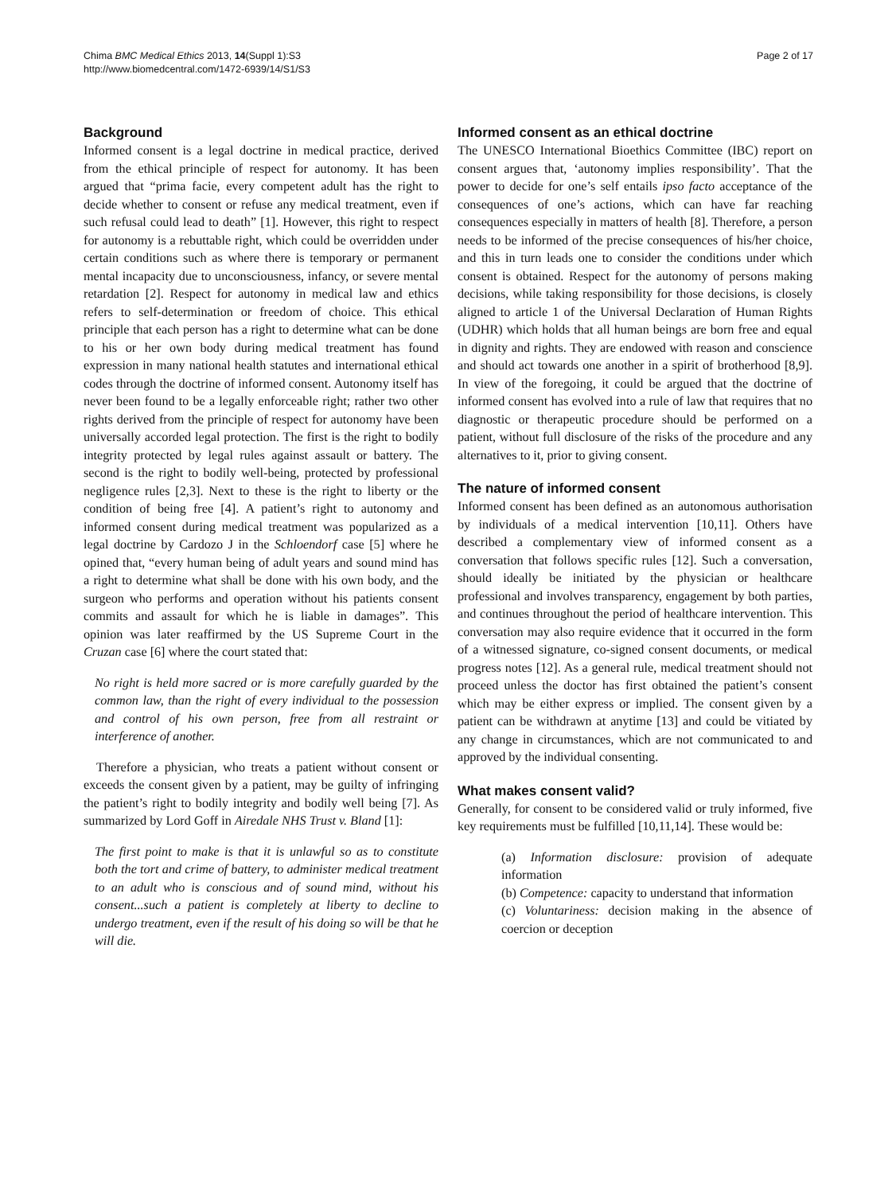Chima BMC Medical Ethics 2013, 14(Suppl 1):S3
http://www.biomedcentral.com/1472-6939/14/S1/S3
Page 2 of 17
Background
Informed consent is a legal doctrine in medical practice, derived from the ethical principle of respect for autonomy. It has been argued that “prima facie, every competent adult has the right to decide whether to consent or refuse any medical treatment, even if such refusal could lead to death” [1]. However, this right to respect for autonomy is a rebuttable right, which could be overridden under certain conditions such as where there is temporary or permanent mental incapacity due to unconsciousness, infancy, or severe mental retardation [2]. Respect for autonomy in medical law and ethics refers to self-determination or freedom of choice. This ethical principle that each person has a right to determine what can be done to his or her own body during medical treatment has found expression in many national health statutes and international ethical codes through the doctrine of informed consent. Autonomy itself has never been found to be a legally enforceable right; rather two other rights derived from the principle of respect for autonomy have been universally accorded legal protection. The first is the right to bodily integrity protected by legal rules against assault or battery. The second is the right to bodily well-being, protected by professional negligence rules [2,3]. Next to these is the right to liberty or the condition of being free [4]. A patient’s right to autonomy and informed consent during medical treatment was popularized as a legal doctrine by Cardozo J in the Schloendorf case [5] where he opined that, “every human being of adult years and sound mind has a right to determine what shall be done with his own body, and the surgeon who performs and operation without his patients consent commits and assault for which he is liable in damages”. This opinion was later reaffirmed by the US Supreme Court in the Cruzan case [6] where the court stated that:
No right is held more sacred or is more carefully guarded by the common law, than the right of every individual to the possession and control of his own person, free from all restraint or interference of another.
Therefore a physician, who treats a patient without consent or exceeds the consent given by a patient, may be guilty of infringing the patient’s right to bodily integrity and bodily well being [7]. As summarized by Lord Goff in Airedale NHS Trust v. Bland [1]:
The first point to make is that it is unlawful so as to constitute both the tort and crime of battery, to administer medical treatment to an adult who is conscious and of sound mind, without his consent...such a patient is completely at liberty to decline to undergo treatment, even if the result of his doing so will be that he will die.
Informed consent as an ethical doctrine
The UNESCO International Bioethics Committee (IBC) report on consent argues that, ‘autonomy implies responsibility’. That the power to decide for one’s self entails ipso facto acceptance of the consequences of one’s actions, which can have far reaching consequences especially in matters of health [8]. Therefore, a person needs to be informed of the precise consequences of his/her choice, and this in turn leads one to consider the conditions under which consent is obtained. Respect for the autonomy of persons making decisions, while taking responsibility for those decisions, is closely aligned to article 1 of the Universal Declaration of Human Rights (UDHR) which holds that all human beings are born free and equal in dignity and rights. They are endowed with reason and conscience and should act towards one another in a spirit of brotherhood [8,9]. In view of the foregoing, it could be argued that the doctrine of informed consent has evolved into a rule of law that requires that no diagnostic or therapeutic procedure should be performed on a patient, without full disclosure of the risks of the procedure and any alternatives to it, prior to giving consent.
The nature of informed consent
Informed consent has been defined as an autonomous authorisation by individuals of a medical intervention [10,11]. Others have described a complementary view of informed consent as a conversation that follows specific rules [12]. Such a conversation, should ideally be initiated by the physician or healthcare professional and involves transparency, engagement by both parties, and continues throughout the period of healthcare intervention. This conversation may also require evidence that it occurred in the form of a witnessed signature, co-signed consent documents, or medical progress notes [12]. As a general rule, medical treatment should not proceed unless the doctor has first obtained the patient’s consent which may be either express or implied. The consent given by a patient can be withdrawn at anytime [13] and could be vitiated by any change in circumstances, which are not communicated to and approved by the individual consenting.
What makes consent valid?
Generally, for consent to be considered valid or truly informed, five key requirements must be fulfilled [10,11,14]. These would be:
(a) Information disclosure: provision of adequate information
(b) Competence: capacity to understand that information
(c) Voluntariness: decision making in the absence of coercion or deception